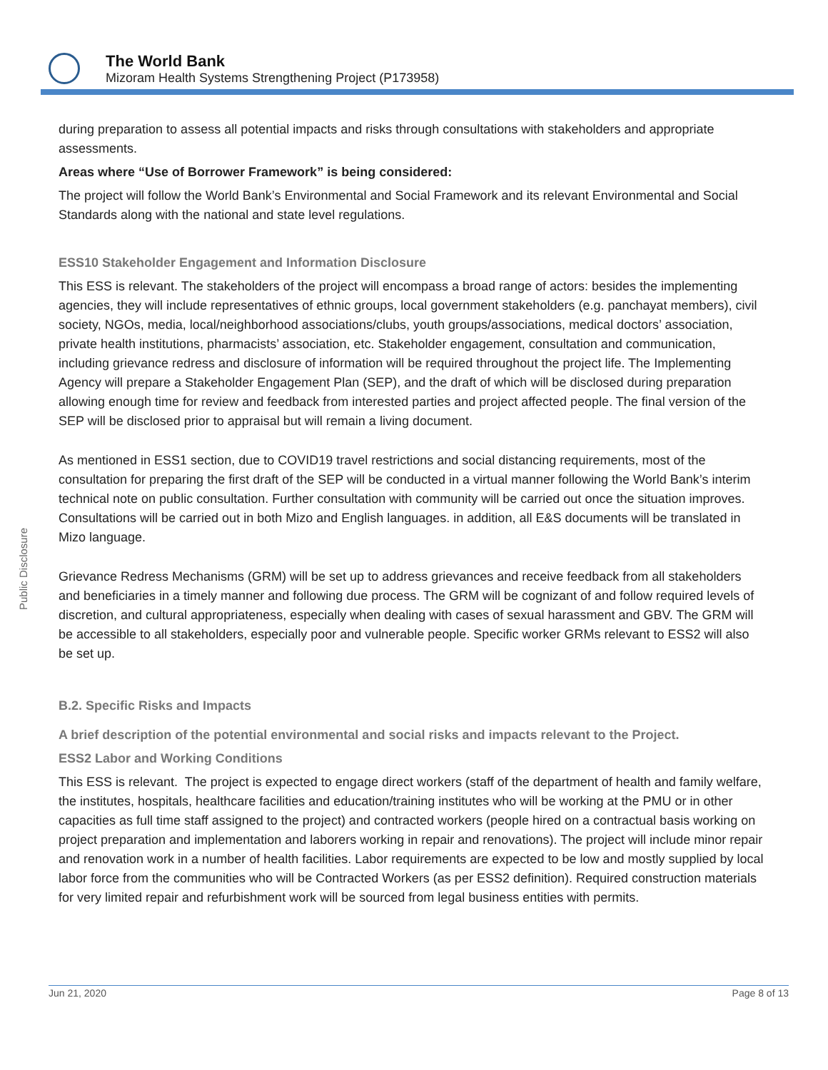The World Bank
Mizoram Health Systems Strengthening Project (P173958)
Public Disclosure
during preparation to assess all potential impacts and risks through consultations with stakeholders and appropriate assessments.
Areas where “Use of Borrower Framework” is being considered:
The project will follow the World Bank’s Environmental and Social Framework and its relevant Environmental and Social Standards along with the national and state level regulations.
ESS10 Stakeholder Engagement and Information Disclosure
This ESS is relevant. The stakeholders of the project will encompass a broad range of actors: besides the implementing agencies, they will include representatives of ethnic groups, local government stakeholders (e.g. panchayat members), civil society, NGOs, media, local/neighborhood associations/clubs, youth groups/associations, medical doctors’ association, private health institutions, pharmacists’ association, etc. Stakeholder engagement, consultation and communication, including grievance redress and disclosure of information will be required throughout the project life. The Implementing Agency will prepare a Stakeholder Engagement Plan (SEP), and the draft of which will be disclosed during preparation allowing enough time for review and feedback from interested parties and project affected people. The final version of the SEP will be disclosed prior to appraisal but will remain a living document.
As mentioned in ESS1 section, due to COVID19 travel restrictions and social distancing requirements, most of the consultation for preparing the first draft of the SEP will be conducted in a virtual manner following the World Bank’s interim technical note on public consultation. Further consultation with community will be carried out once the situation improves. Consultations will be carried out in both Mizo and English languages. in addition, all E&S documents will be translated in Mizo language.
Grievance Redress Mechanisms (GRM) will be set up to address grievances and receive feedback from all stakeholders and beneficiaries in a timely manner and following due process. The GRM will be cognizant of and follow required levels of discretion, and cultural appropriateness, especially when dealing with cases of sexual harassment and GBV. The GRM will be accessible to all stakeholders, especially poor and vulnerable people. Specific worker GRMs relevant to ESS2 will also be set up.
B.2. Specific Risks and Impacts
A brief description of the potential environmental and social risks and impacts relevant to the Project.
ESS2 Labor and Working Conditions
This ESS is relevant. The project is expected to engage direct workers (staff of the department of health and family welfare, the institutes, hospitals, healthcare facilities and education/training institutes who will be working at the PMU or in other capacities as full time staff assigned to the project) and contracted workers (people hired on a contractual basis working on project preparation and implementation and laborers working in repair and renovations). The project will include minor repair and renovation work in a number of health facilities. Labor requirements are expected to be low and mostly supplied by local labor force from the communities who will be Contracted Workers (as per ESS2 definition). Required construction materials for very limited repair and refurbishment work will be sourced from legal business entities with permits.
Jun 21, 2020 Page 8 of 13